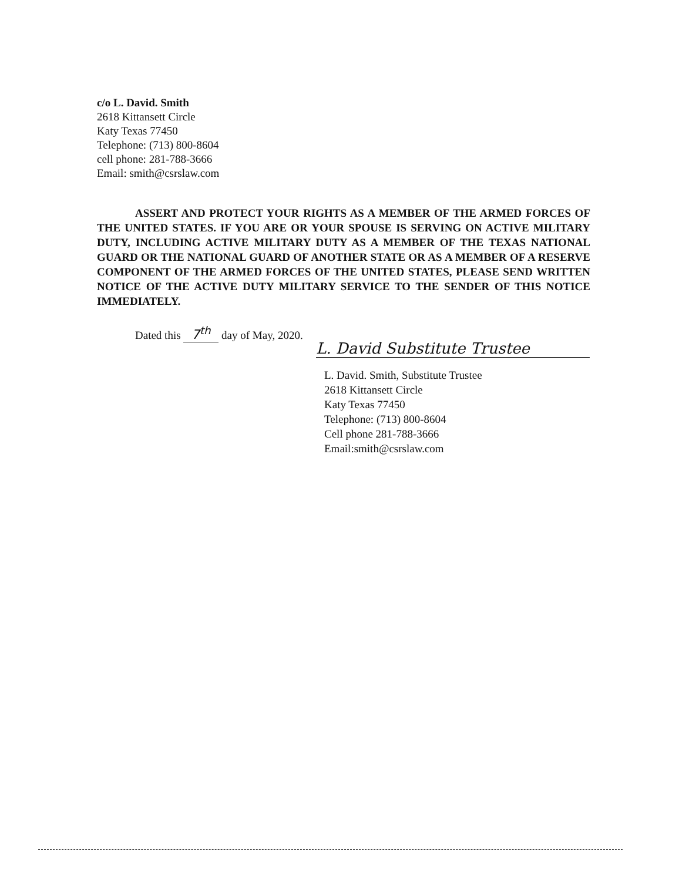c/o L. David. Smith
2618 Kittansett Circle
Katy Texas 77450
Telephone: (713) 800-8604
cell phone: 281-788-3666
Email: smith@csrslaw.com
ASSERT AND PROTECT YOUR RIGHTS AS A MEMBER OF THE ARMED FORCES OF THE UNITED STATES. IF YOU ARE OR YOUR SPOUSE IS SERVING ON ACTIVE MILITARY DUTY, INCLUDING ACTIVE MILITARY DUTY AS A MEMBER OF THE TEXAS NATIONAL GUARD OR THE NATIONAL GUARD OF ANOTHER STATE OR AS A MEMBER OF A RESERVE COMPONENT OF THE ARMED FORCES OF THE UNITED STATES, PLEASE SEND WRITTEN NOTICE OF THE ACTIVE DUTY MILITARY SERVICE TO THE SENDER OF THIS NOTICE IMMEDIATELY.
Dated this 7<sup>th</sup> day of May, 2020.
L. David Substitute Trustee
L. David. Smith, Substitute Trustee
2618 Kittansett Circle
Katy Texas 77450
Telephone: (713) 800-8604
Cell phone 281-788-3666
Email:smith@csrslaw.com